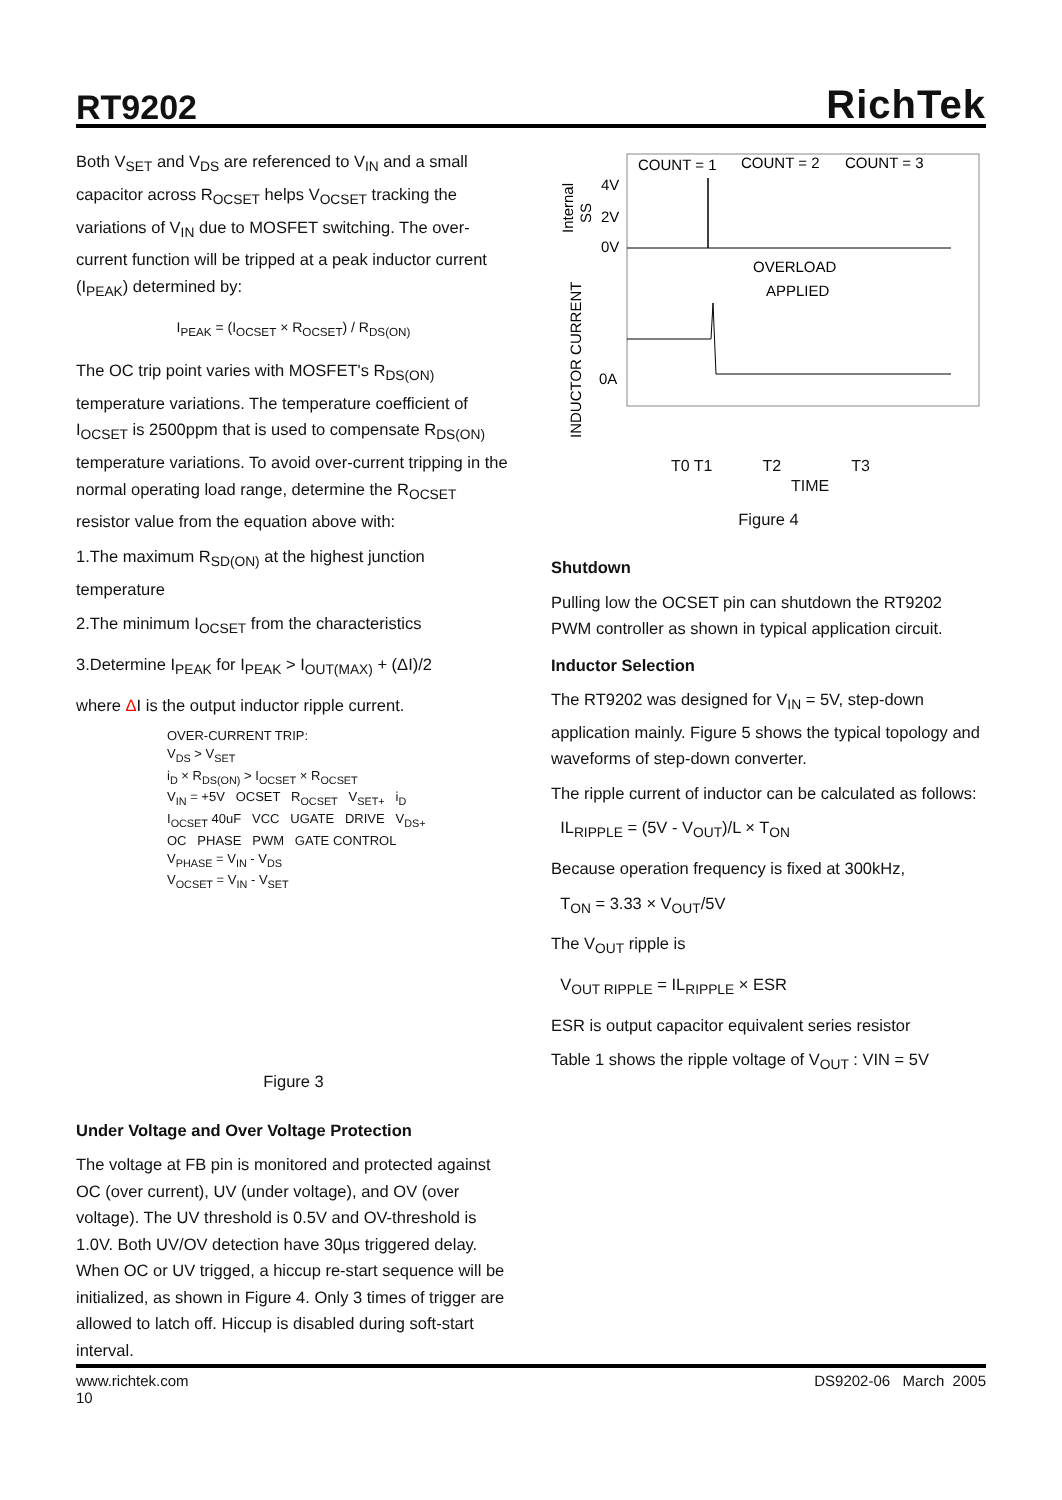RT9202
RichTek
Both V<sub>SET</sub> and V<sub>DS</sub> are referenced to V<sub>IN</sub> and a small capacitor across R<sub>OCSET</sub> helps V<sub>OCSET</sub> tracking the variations of V<sub>IN</sub> due to MOSFET switching. The over-current function will be tripped at a peak inductor current (I<sub>PEAK</sub>) determined by:
I<sub>PEAK</sub> = (I<sub>OCSET</sub> × R<sub>OCSET</sub>) / R<sub>DS(ON)</sub>
The OC trip point varies with MOSFET's R<sub>DS(ON)</sub> temperature variations. The temperature coefficient of I<sub>OCSET</sub> is 2500ppm that is used to compensate R<sub>DS(ON)</sub> temperature variations. To avoid over-current tripping in the normal operating load range, determine the R<sub>OCSET</sub> resistor value from the equation above with:
1.The maximum R<sub>SD(ON)</sub> at the highest junction temperature
2.The minimum I<sub>OCSET</sub> from the characteristics
3.Determine I<sub>PEAK</sub> for I<sub>PEAK</sub> > I<sub>OUT(MAX)</sub> + (ΔI)/2
where ΔI is the output inductor ripple current.
OVER-CURRENT TRIP:
V<sub>DS</sub> > V<sub>SET</sub>
i<sub>D</sub> × R<sub>DS(ON)</sub> > I<sub>OCSET</sub> × R<sub>OCSET</sub>
V<sub>IN</sub> = +5V OCSET R<sub>OCSET</sub> V<sub>SET+</sub> i<sub>D</sub>
I<sub>OCSET</sub> 40uF VCC UGATE DRIVE V<sub>DS+</sub>
OC PHASE PWM GATE CONTROL
V<sub>PHASE</sub> = V<sub>IN</sub> - V<sub>DS</sub>
V<sub>OCSET</sub> = V<sub>IN</sub> - V<sub>SET</sub>
Figure 3
Under Voltage and Over Voltage Protection
The voltage at FB pin is monitored and protected against OC (over current), UV (under voltage), and OV (over voltage). The UV threshold is 0.5V and OV-threshold is 1.0V. Both UV/OV detection have 30µs triggered delay. When OC or UV trigged, a hiccup re-start sequence will be initialized, as shown in Figure 4. Only 3 times of trigger are allowed to latch off. Hiccup is disabled during soft-start interval.
COUNT = 1
COUNT = 2
COUNT = 3
4V
2V
0V
0A
Internal
SS
INDUCTOR CURRENT
OVERLOAD
APPLIED
T0 T1 T2 T3
TIME
Figure 4
Shutdown
Pulling low the OCSET pin can shutdown the RT9202 PWM controller as shown in typical application circuit.
Inductor Selection
The RT9202 was designed for V<sub>IN</sub> = 5V, step-down application mainly. Figure 5 shows the typical topology and waveforms of step-down converter.
The ripple current of inductor can be calculated as follows:
IL<sub>RIPPLE</sub> = (5V - V<sub>OUT</sub>)/L × T<sub>ON</sub>
Because operation frequency is fixed at 300kHz,
T<sub>ON</sub> = 3.33 × V<sub>OUT</sub>/5V
The V<sub>OUT</sub> ripple is
V<sub>OUT RIPPLE</sub> = IL<sub>RIPPLE</sub> × ESR
ESR is output capacitor equivalent series resistor
Table 1 shows the ripple voltage of V<sub>OUT</sub> : VIN = 5V
www.richtek.com
10
DS9202-06 March 2005